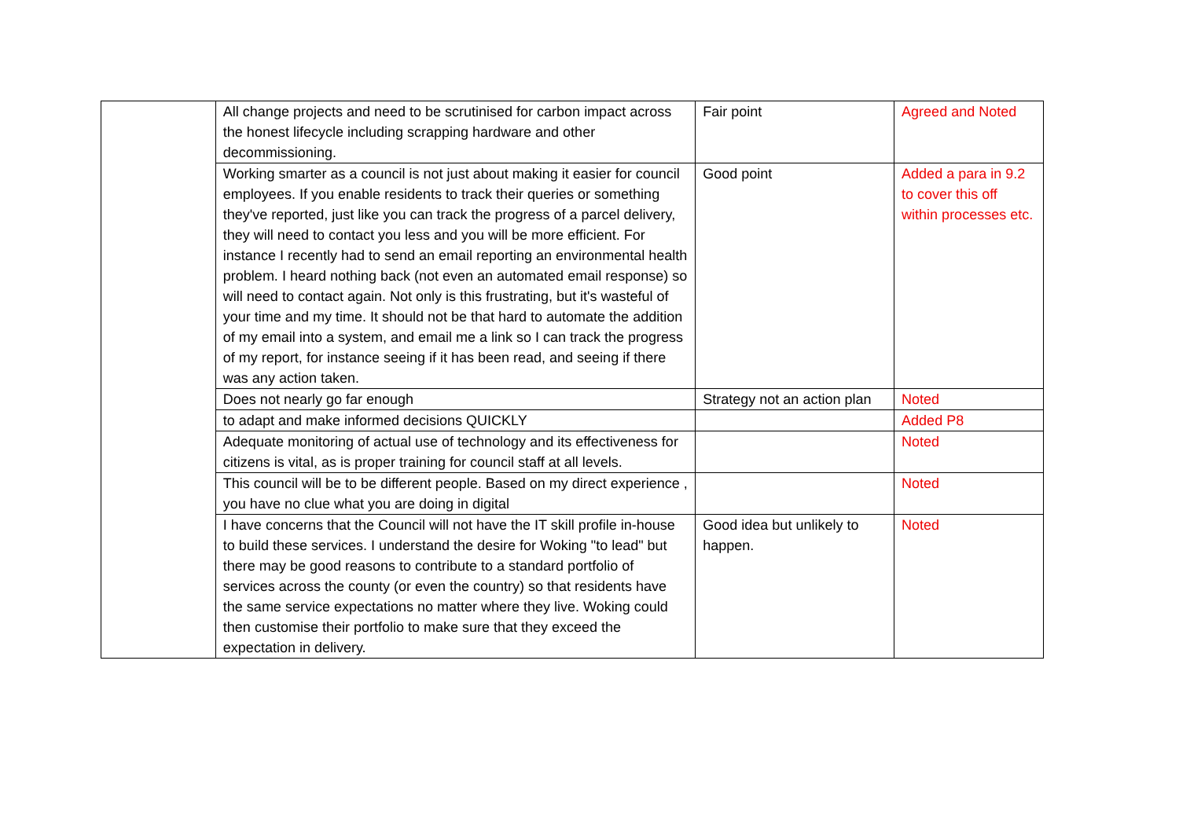| | All change projects and need to be scrutinised for carbon impact across the honest lifecycle including scrapping hardware and other decommissioning. | Fair point | Agreed and Noted |
| | Working smarter as a council is not just about making it easier for council employees. If you enable residents to track their queries or something they've reported, just like you can track the progress of a parcel delivery, they will need to contact you less and you will be more efficient. For instance I recently had to send an email reporting an environmental health problem. I heard nothing back (not even an automated email response) so will need to contact again. Not only is this frustrating, but it's wasteful of your time and my time. It should not be that hard to automate the addition of my email into a system, and email me a link so I can track the progress of my report, for instance seeing if it has been read, and seeing if there was any action taken. | Good point | Added a para in 9.2 to cover this off within processes etc. |
| | Does not nearly go far enough | Strategy not an action plan | Noted |
| | to adapt and make informed decisions QUICKLY | | Added P8 |
| | Adequate monitoring of actual use of technology and its effectiveness for citizens is vital, as is proper training for council staff at all levels. | | Noted |
| | This council will be to be different people. Based on my direct experience , you have no clue what you are doing in digital | | Noted |
| | I have concerns that the Council will not have the IT skill profile in-house to build these services. I understand the desire for Woking "to lead" but there may be good reasons to contribute to a standard portfolio of services across the county (or even the country) so that residents have the same service expectations no matter where they live. Woking could then customise their portfolio to make sure that they exceed the expectation in delivery. | Good idea but unlikely to happen. | Noted |